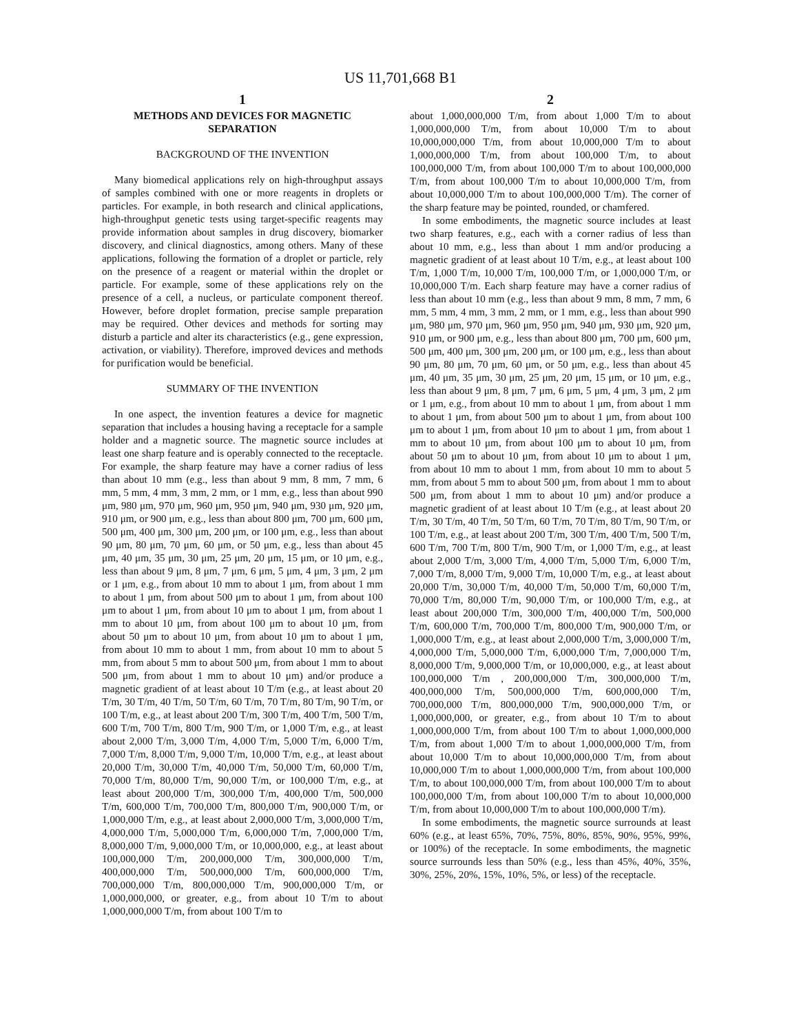US 11,701,668 B1
1
METHODS AND DEVICES FOR MAGNETIC SEPARATION
BACKGROUND OF THE INVENTION
Many biomedical applications rely on high-throughput assays of samples combined with one or more reagents in droplets or particles. For example, in both research and clinical applications, high-throughput genetic tests using target-specific reagents may provide information about samples in drug discovery, biomarker discovery, and clinical diagnostics, among others. Many of these applications, following the formation of a droplet or particle, rely on the presence of a reagent or material within the droplet or particle. For example, some of these applications rely on the presence of a cell, a nucleus, or particulate component thereof. However, before droplet formation, precise sample preparation may be required. Other devices and methods for sorting may disturb a particle and alter its characteristics (e.g., gene expression, activation, or viability). Therefore, improved devices and methods for purification would be beneficial.
SUMMARY OF THE INVENTION
In one aspect, the invention features a device for magnetic separation that includes a housing having a receptacle for a sample holder and a magnetic source. The magnetic source includes at least one sharp feature and is operably connected to the receptacle. For example, the sharp feature may have a corner radius of less than about 10 mm (e.g., less than about 9 mm, 8 mm, 7 mm, 6 mm, 5 mm, 4 mm, 3 mm, 2 mm, or 1 mm, e.g., less than about 990 μm, 980 μm, 970 μm, 960 μm, 950 μm, 940 μm, 930 μm, 920 μm, 910 μm, or 900 μm, e.g., less than about 800 μm, 700 μm, 600 μm, 500 μm, 400 μm, 300 μm, 200 μm, or 100 μm, e.g., less than about 90 μm, 80 μm, 70 μm, 60 μm, or 50 μm, e.g., less than about 45 μm, 40 μm, 35 μm, 30 μm, 25 μm, 20 μm, 15 μm, or 10 μm, e.g., less than about 9 μm, 8 μm, 7 μm, 6 μm, 5 μm, 4 μm, 3 μm, 2 μm or 1 μm, e.g., from about 10 mm to about 1 μm, from about 1 mm to about 1 μm, from about 500 μm to about 1 μm, from about 100 μm to about 1 μm, from about 10 μm to about 1 μm, from about 1 mm to about 10 μm, from about 100 μm to about 10 μm, from about 50 μm to about 10 μm, from about 10 μm to about 1 μm, from about 10 mm to about 1 mm, from about 10 mm to about 5 mm, from about 5 mm to about 500 μm, from about 1 mm to about 500 μm, from about 1 mm to about 10 μm) and/or produce a magnetic gradient of at least about 10 T/m (e.g., at least about 20 T/m, 30 T/m, 40 T/m, 50 T/m, 60 T/m, 70 T/m, 80 T/m, 90 T/m, or 100 T/m, e.g., at least about 200 T/m, 300 T/m, 400 T/m, 500 T/m, 600 T/m, 700 T/m, 800 T/m, 900 T/m, or 1,000 T/m, e.g., at least about 2,000 T/m, 3,000 T/m, 4,000 T/m, 5,000 T/m, 6,000 T/m, 7,000 T/m, 8,000 T/m, 9,000 T/m, 10,000 T/m, e.g., at least about 20,000 T/m, 30,000 T/m, 40,000 T/m, 50,000 T/m, 60,000 T/m, 70,000 T/m, 80,000 T/m, 90,000 T/m, or 100,000 T/m, e.g., at least about 200,000 T/m, 300,000 T/m, 400,000 T/m, 500,000 T/m, 600,000 T/m, 700,000 T/m, 800,000 T/m, 900,000 T/m, or 1,000,000 T/m, e.g., at least about 2,000,000 T/m, 3,000,000 T/m, 4,000,000 T/m, 5,000,000 T/m, 6,000,000 T/m, 7,000,000 T/m, 8,000,000 T/m, 9,000,000 T/m, or 10,000,000, e.g., at least about 100,000,000 T/m, 200,000,000 T/m, 300,000,000 T/m, 400,000,000 T/m, 500,000,000 T/m, 600,000,000 T/m, 700,000,000 T/m, 800,000,000 T/m, 900,000,000 T/m, or 1,000,000,000, or greater, e.g., from about 10 T/m to about 1,000,000,000 T/m, from about 100 T/m to
2
about 1,000,000,000 T/m, from about 1,000 T/m to about 1,000,000,000 T/m, from about 10,000 T/m to about 10,000,000,000 T/m, from about 10,000,000 T/m to about 1,000,000,000 T/m, from about 100,000 T/m, to about 100,000,000 T/m, from about 100,000 T/m to about 100,000,000 T/m, from about 100,000 T/m to about 10,000,000 T/m, from about 10,000,000 T/m to about 100,000,000 T/m). The corner of the sharp feature may be pointed, rounded, or chamfered.
In some embodiments, the magnetic source includes at least two sharp features, e.g., each with a corner radius of less than about 10 mm, e.g., less than about 1 mm and/or producing a magnetic gradient of at least about 10 T/m, e.g., at least about 100 T/m, 1,000 T/m, 10,000 T/m, 100,000 T/m, or 1,000,000 T/m, or 10,000,000 T/m. Each sharp feature may have a corner radius of less than about 10 mm (e.g., less than about 9 mm, 8 mm, 7 mm, 6 mm, 5 mm, 4 mm, 3 mm, 2 mm, or 1 mm, e.g., less than about 990 μm, 980 μm, 970 μm, 960 μm, 950 μm, 940 μm, 930 μm, 920 μm, 910 μm, or 900 μm, e.g., less than about 800 μm, 700 μm, 600 μm, 500 μm, 400 μm, 300 μm, 200 μm, or 100 μm, e.g., less than about 90 μm, 80 μm, 70 μm, 60 μm, or 50 μm, e.g., less than about 45 μm, 40 μm, 35 μm, 30 μm, 25 μm, 20 μm, 15 μm, or 10 μm, e.g., less than about 9 μm, 8 μm, 7 μm, 6 μm, 5 μm, 4 μm, 3 μm, 2 μm or 1 μm, e.g., from about 10 mm to about 1 μm, from about 1 mm to about 1 μm, from about 500 μm to about 1 μm, from about 100 μm to about 1 μm, from about 10 μm to about 1 μm, from about 1 mm to about 10 μm, from about 100 μm to about 10 μm, from about 50 μm to about 10 μm, from about 10 μm to about 1 μm, from about 10 mm to about 1 mm, from about 10 mm to about 5 mm, from about 5 mm to about 500 μm, from about 1 mm to about 500 μm, from about 1 mm to about 10 μm) and/or produce a magnetic gradient of at least about 10 T/m (e.g., at least about 20 T/m, 30 T/m, 40 T/m, 50 T/m, 60 T/m, 70 T/m, 80 T/m, 90 T/m, or 100 T/m, e.g., at least about 200 T/m, 300 T/m, 400 T/m, 500 T/m, 600 T/m, 700 T/m, 800 T/m, 900 T/m, or 1,000 T/m, e.g., at least about 2,000 T/m, 3,000 T/m, 4,000 T/m, 5,000 T/m, 6,000 T/m, 7,000 T/m, 8,000 T/m, 9,000 T/m, 10,000 T/m, e.g., at least about 20,000 T/m, 30,000 T/m, 40,000 T/m, 50,000 T/m, 60,000 T/m, 70,000 T/m, 80,000 T/m, 90,000 T/m, or 100,000 T/m, e.g., at least about 200,000 T/m, 300,000 T/m, 400,000 T/m, 500,000 T/m, 600,000 T/m, 700,000 T/m, 800,000 T/m, 900,000 T/m, or 1,000,000 T/m, e.g., at least about 2,000,000 T/m, 3,000,000 T/m, 4,000,000 T/m, 5,000,000 T/m, 6,000,000 T/m, 7,000,000 T/m, 8,000,000 T/m, 9,000,000 T/m, or 10,000,000, e.g., at least about 100,000,000 T/m , 200,000,000 T/m, 300,000,000 T/m, 400,000,000 T/m, 500,000,000 T/m, 600,000,000 T/m, 700,000,000 T/m, 800,000,000 T/m, 900,000,000 T/m, or 1,000,000,000, or greater, e.g., from about 10 T/m to about 1,000,000,000 T/m, from about 100 T/m to about 1,000,000,000 T/m, from about 1,000 T/m to about 1,000,000,000 T/m, from about 10,000 T/m to about 10,000,000,000 T/m, from about 10,000,000 T/m to about 1,000,000,000 T/m, from about 100,000 T/m, to about 100,000,000 T/m, from about 100,000 T/m to about 100,000,000 T/m, from about 100,000 T/m to about 10,000,000 T/m, from about 10,000,000 T/m to about 100,000,000 T/m).
In some embodiments, the magnetic source surrounds at least 60% (e.g., at least 65%, 70%, 75%, 80%, 85%, 90%, 95%, 99%, or 100%) of the receptacle. In some embodiments, the magnetic source surrounds less than 50% (e.g., less than 45%, 40%, 35%, 30%, 25%, 20%, 15%, 10%, 5%, or less) of the receptacle.